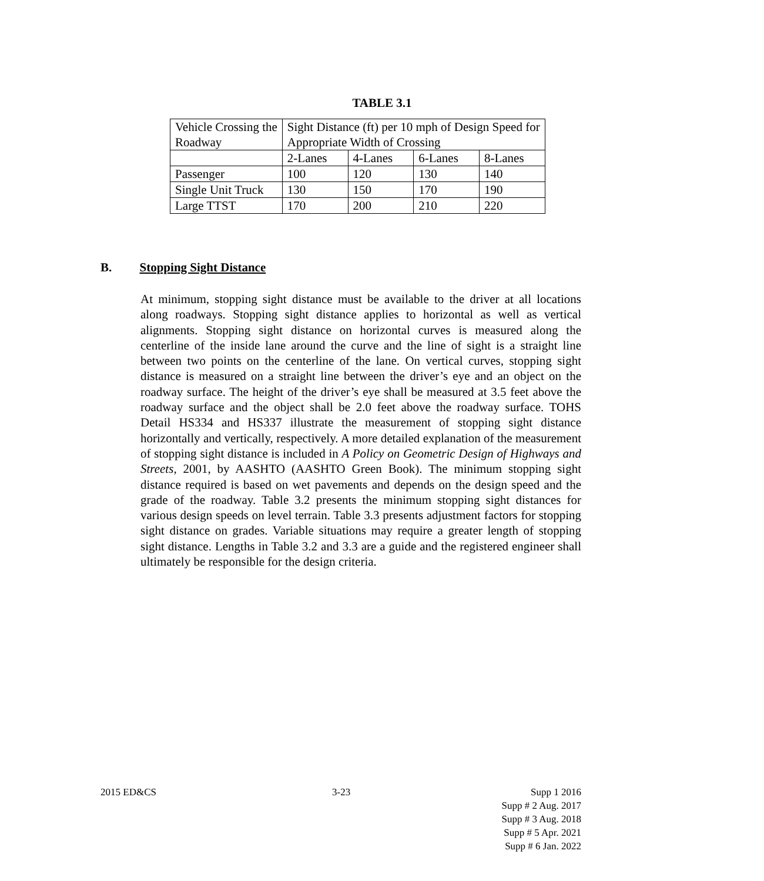TABLE 3.1
| Vehicle Crossing the Roadway | Sight Distance (ft) per 10 mph of Design Speed for Appropriate Width of Crossing | | | |
| | 2-Lanes | 4-Lanes | 6-Lanes | 8-Lanes |
| Passenger | 100 | 120 | 130 | 140 |
| Single Unit Truck | 130 | 150 | 170 | 190 |
| Large TTST | 170 | 200 | 210 | 220 |
B. Stopping Sight Distance
At minimum, stopping sight distance must be available to the driver at all locations along roadways. Stopping sight distance applies to horizontal as well as vertical alignments. Stopping sight distance on horizontal curves is measured along the centerline of the inside lane around the curve and the line of sight is a straight line between two points on the centerline of the lane. On vertical curves, stopping sight distance is measured on a straight line between the driver’s eye and an object on the roadway surface. The height of the driver’s eye shall be measured at 3.5 feet above the roadway surface and the object shall be 2.0 feet above the roadway surface. TOHS Detail HS334 and HS337 illustrate the measurement of stopping sight distance horizontally and vertically, respectively. A more detailed explanation of the measurement of stopping sight distance is included in A Policy on Geometric Design of Highways and Streets, 2001, by AASHTO (AASHTO Green Book). The minimum stopping sight distance required is based on wet pavements and depends on the design speed and the grade of the roadway. Table 3.2 presents the minimum stopping sight distances for various design speeds on level terrain. Table 3.3 presents adjustment factors for stopping sight distance on grades. Variable situations may require a greater length of stopping sight distance. Lengths in Table 3.2 and 3.3 are a guide and the registered engineer shall ultimately be responsible for the design criteria.
2015 ED&CS 3-23
Supp 1 2016
Supp # 2 Aug. 2017
Supp # 3 Aug. 2018
Supp # 5 Apr. 2021
Supp # 6 Jan. 2022